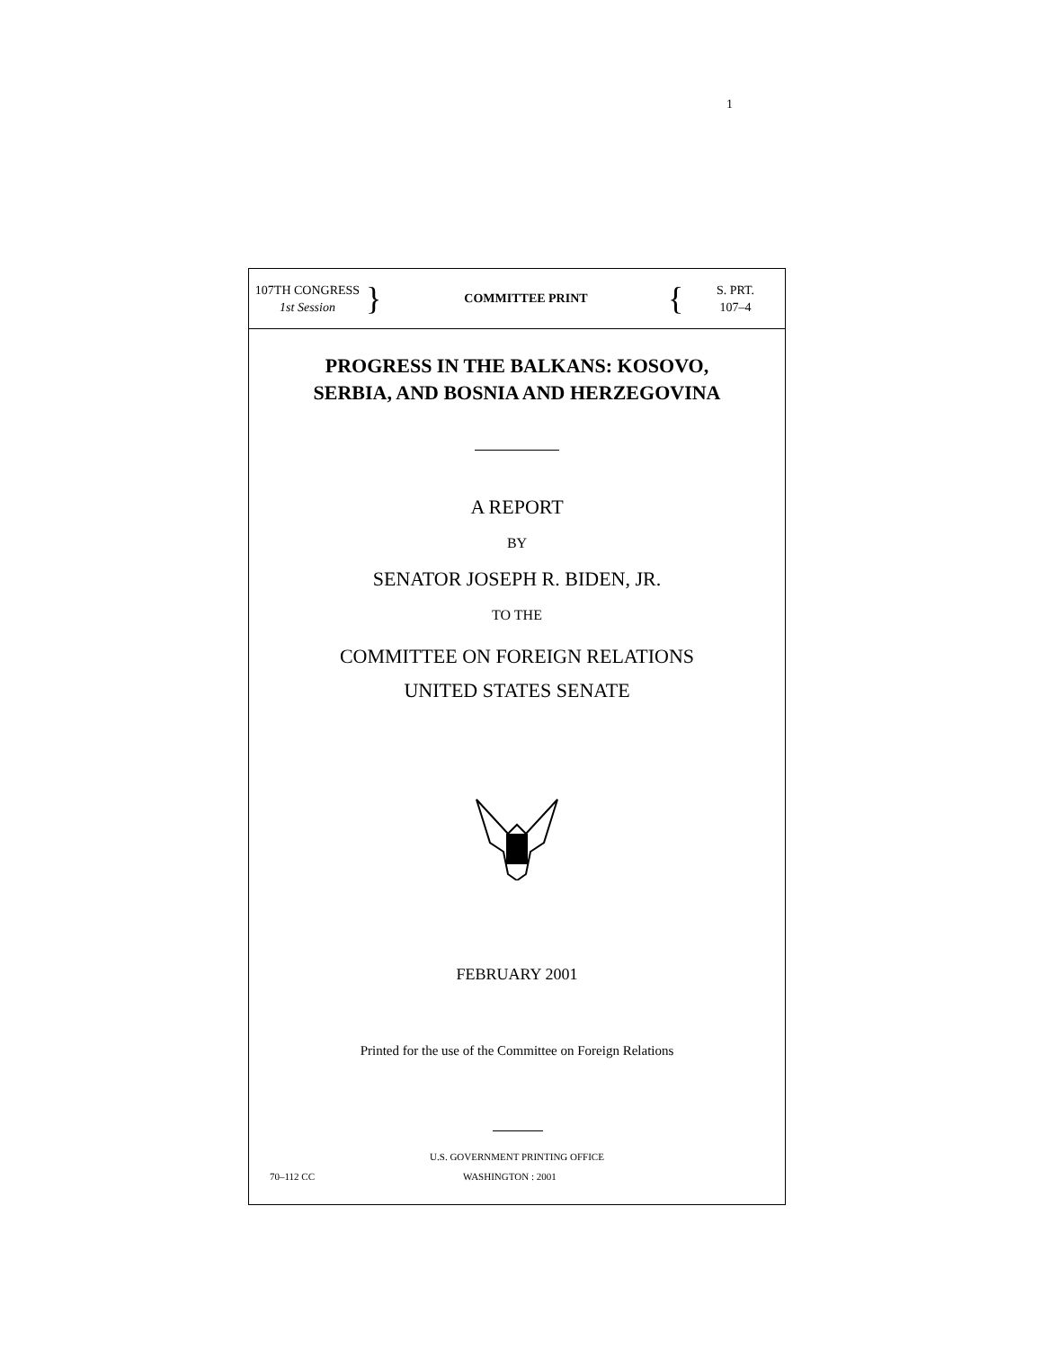1
107TH CONGRESS
1st Session
}
COMMITTEE PRINT
{
S. PRT.
107–4
PROGRESS IN THE BALKANS: KOSOVO,
SERBIA, AND BOSNIA AND HERZEGOVINA
A REPORT
BY
SENATOR JOSEPH R. BIDEN, JR.
TO THE
COMMITTEE ON FOREIGN RELATIONS
UNITED STATES SENATE
FEBRUARY 2001
Printed for the use of the Committee on Foreign Relations
U.S. GOVERNMENT PRINTING OFFICE
70–112 CC WASHINGTON : 2001